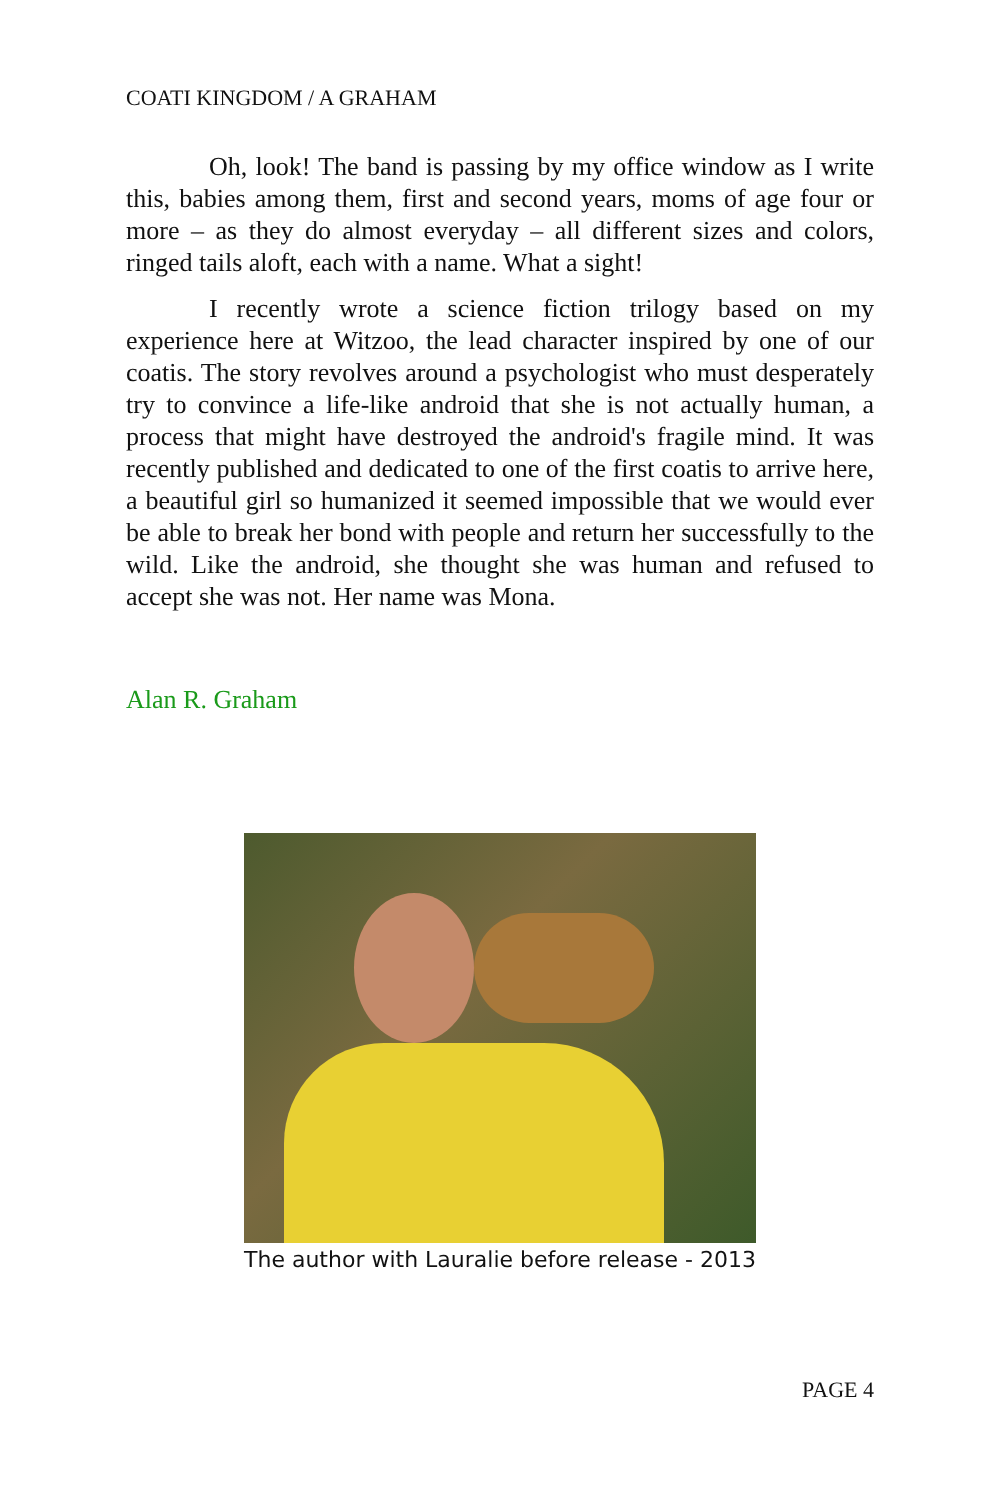COATI KINGDOM / A GRAHAM
Oh, look! The band is passing by my office window as I write this, babies among them, first and second years, moms of age four or more – as they do almost everyday – all different sizes and colors, ringed tails aloft, each with a name. What a sight!
I recently wrote a science fiction trilogy based on my experience here at Witzoo, the lead character inspired by one of our coatis. The story revolves around a psychologist who must desperately try to convince a life-like android that she is not actually human, a process that might have destroyed the android's fragile mind. It was recently published and dedicated to one of the first coatis to arrive here, a beautiful girl so humanized it seemed impossible that we would ever be able to break her bond with people and return her successfully to the wild. Like the android, she thought she was human and refused to accept she was not. Her name was Mona.
Alan R. Graham
The author with Lauralie before release - 2013
PAGE 4